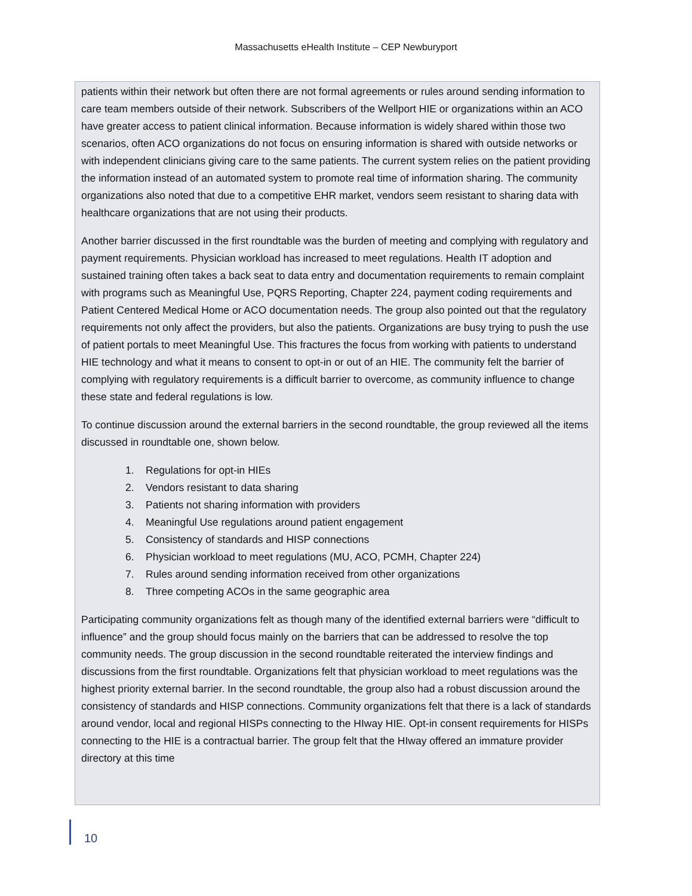Massachusetts eHealth Institute – CEP Newburyport
patients within their network but often there are not formal agreements or rules around sending information to care team members outside of their network. Subscribers of the Wellport HIE or organizations within an ACO have greater access to patient clinical information. Because information is widely shared within those two scenarios, often ACO organizations do not focus on ensuring information is shared with outside networks or with independent clinicians giving care to the same patients. The current system relies on the patient providing the information instead of an automated system to promote real time of information sharing. The community organizations also noted that due to a competitive EHR market, vendors seem resistant to sharing data with healthcare organizations that are not using their products.
Another barrier discussed in the first roundtable was the burden of meeting and complying with regulatory and payment requirements. Physician workload has increased to meet regulations. Health IT adoption and sustained training often takes a back seat to data entry and documentation requirements to remain complaint with programs such as Meaningful Use, PQRS Reporting, Chapter 224, payment coding requirements and Patient Centered Medical Home or ACO documentation needs. The group also pointed out that the regulatory requirements not only affect the providers, but also the patients. Organizations are busy trying to push the use of patient portals to meet Meaningful Use. This fractures the focus from working with patients to understand HIE technology and what it means to consent to opt-in or out of an HIE. The community felt the barrier of complying with regulatory requirements is a difficult barrier to overcome, as community influence to change these state and federal regulations is low.
To continue discussion around the external barriers in the second roundtable, the group reviewed all the items discussed in roundtable one, shown below.
1. Regulations for opt-in HIEs
2. Vendors resistant to data sharing
3. Patients not sharing information with providers
4. Meaningful Use regulations around patient engagement
5. Consistency of standards and HISP connections
6. Physician workload to meet regulations (MU, ACO, PCMH, Chapter 224)
7. Rules around sending information received from other organizations
8. Three competing ACOs in the same geographic area
Participating community organizations felt as though many of the identified external barriers were “difficult to influence” and the group should focus mainly on the barriers that can be addressed to resolve the top community needs. The group discussion in the second roundtable reiterated the interview findings and discussions from the first roundtable. Organizations felt that physician workload to meet regulations was the highest priority external barrier. In the second roundtable, the group also had a robust discussion around the consistency of standards and HISP connections. Community organizations felt that there is a lack of standards around vendor, local and regional HISPs connecting to the HIway HIE. Opt-in consent requirements for HISPs connecting to the HIE is a contractual barrier. The group felt that the HIway offered an immature provider directory at this time
10